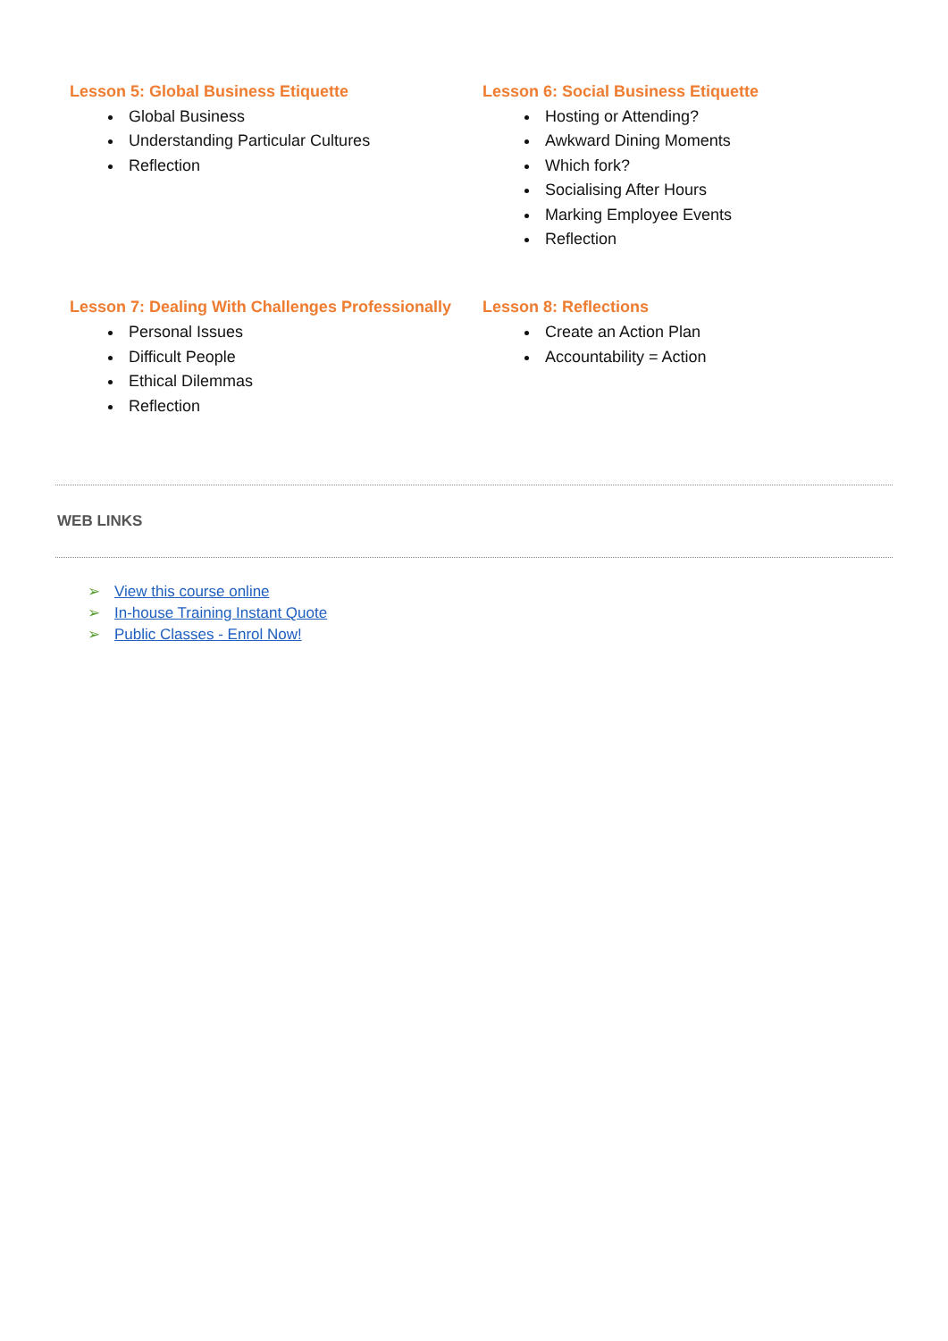Lesson 5: Global Business Etiquette
Global Business
Understanding Particular Cultures
Reflection
Lesson 6: Social Business Etiquette
Hosting or Attending?
Awkward Dining Moments
Which fork?
Socialising After Hours
Marking Employee Events
Reflection
Lesson 7: Dealing With Challenges Professionally
Personal Issues
Difficult People
Ethical Dilemmas
Reflection
Lesson 8: Reflections
Create an Action Plan
Accountability = Action
WEB LINKS
➢ View this course online
➢ In-house Training Instant Quote
➢ Public Classes - Enrol Now!